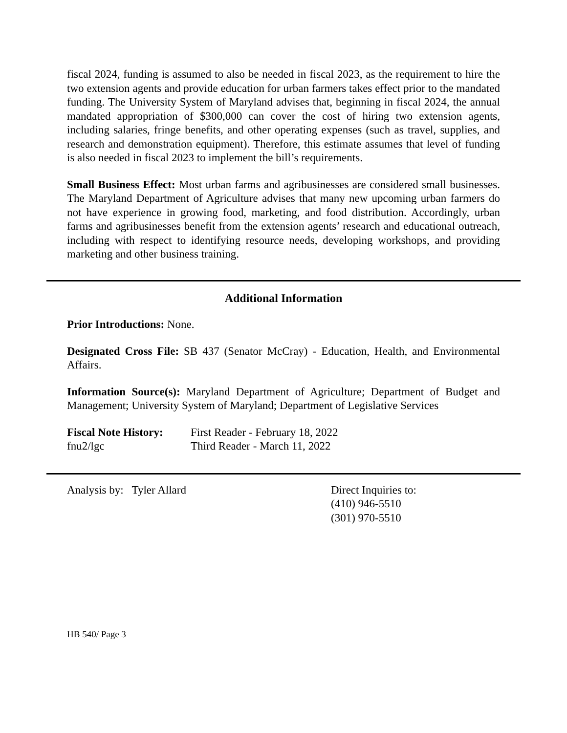fiscal 2024, funding is assumed to also be needed in fiscal 2023, as the requirement to hire the two extension agents and provide education for urban farmers takes effect prior to the mandated funding. The University System of Maryland advises that, beginning in fiscal 2024, the annual mandated appropriation of $300,000 can cover the cost of hiring two extension agents, including salaries, fringe benefits, and other operating expenses (such as travel, supplies, and research and demonstration equipment). Therefore, this estimate assumes that level of funding is also needed in fiscal 2023 to implement the bill’s requirements.
Small Business Effect: Most urban farms and agribusinesses are considered small businesses. The Maryland Department of Agriculture advises that many new upcoming urban farmers do not have experience in growing food, marketing, and food distribution. Accordingly, urban farms and agribusinesses benefit from the extension agents’ research and educational outreach, including with respect to identifying resource needs, developing workshops, and providing marketing and other business training.
Additional Information
Prior Introductions: None.
Designated Cross File: SB 437 (Senator McCray) - Education, Health, and Environmental Affairs.
Information Source(s): Maryland Department of Agriculture; Department of Budget and Management; University System of Maryland; Department of Legislative Services
Fiscal Note History:
fnu2/lgc
First Reader - February 18, 2022
Third Reader - March 11, 2022
Analysis by: Tyler Allard Direct Inquiries to:
(410) 946-5510
(301) 970-5510
HB 540/ Page 3